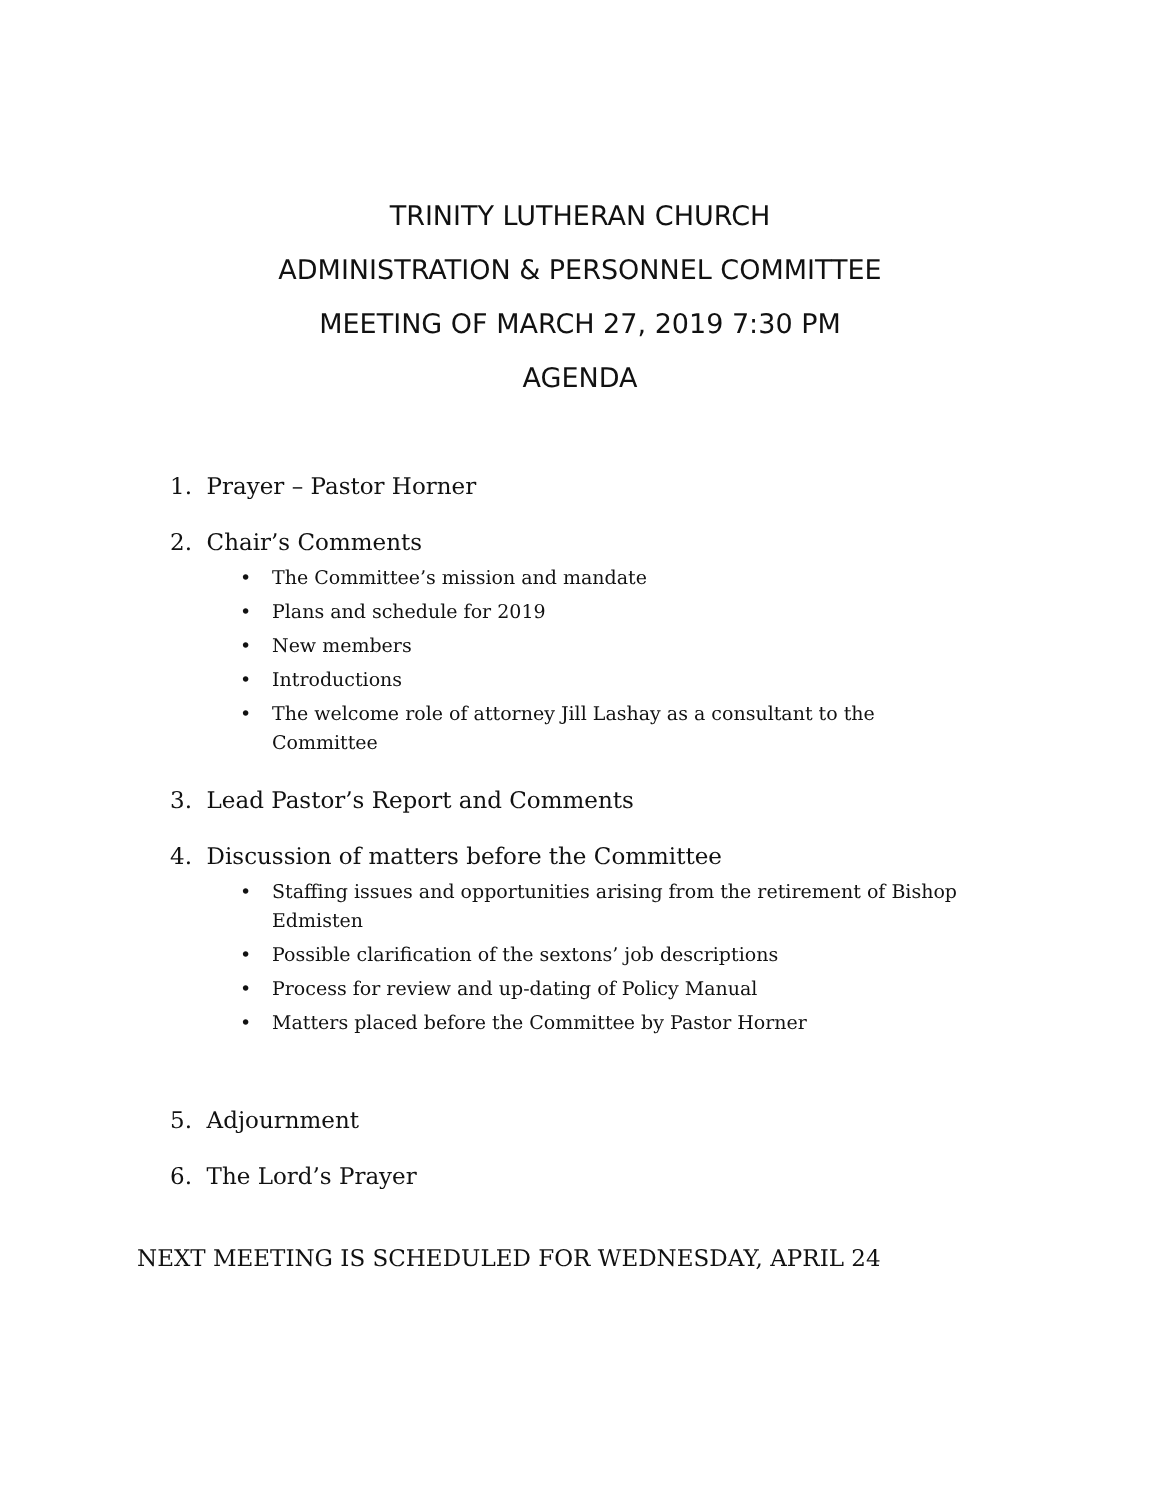TRINITY LUTHERAN CHURCH
ADMINISTRATION & PERSONNEL COMMITTEE
MEETING OF MARCH 27, 2019 7:30 PM
AGENDA
1. Prayer – Pastor Horner
2. Chair’s Comments
• The Committee’s mission and mandate
• Plans and schedule for 2019
• New members
• Introductions
• The welcome role of attorney Jill Lashay as a consultant to the Committee
3. Lead Pastor’s Report and Comments
4. Discussion of matters before the Committee
• Staffing issues and opportunities arising from the retirement of Bishop Edmisten
• Possible clarification of the sextons’ job descriptions
• Process for review and up-dating of Policy Manual
• Matters placed before the Committee by Pastor Horner
5. Adjournment
6. The Lord’s Prayer
NEXT MEETING IS SCHEDULED FOR WEDNESDAY, APRIL 24